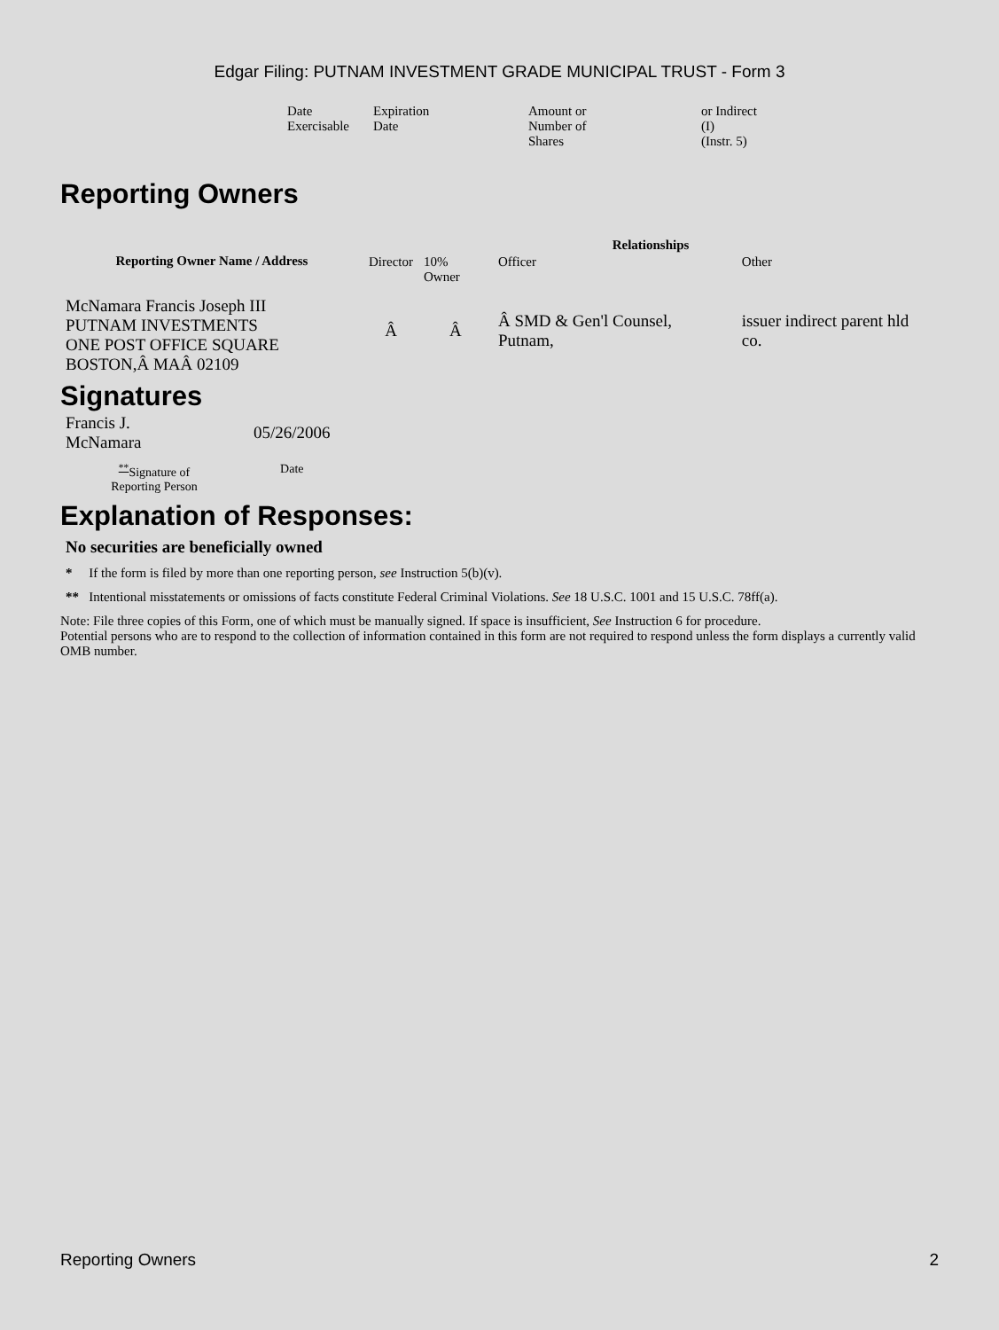Edgar Filing: PUTNAM INVESTMENT GRADE MUNICIPAL TRUST - Form 3
| Date Exercisable | Expiration Date | Amount or Number of Shares | or Indirect (I) (Instr. 5) |
Reporting Owners
| Reporting Owner Name / Address | Relationships | | | |
| --- | --- | --- | --- | --- |
| | Director | 10% Owner | Officer | Other |
| McNamara Francis Joseph III PUTNAM INVESTMENTS ONE POST OFFICE SQUARE BOSTON,Â MAÂ 02109 | Â | Â | Â SMD & Gen'l Counsel, Putnam, | issuer indirect parent hld co. |
Signatures
| Francis J. McNamara | 05/26/2006 |
| <sup>**</sup> Signature of Reporting Person | Date |
Explanation of Responses:
No securities are beneficially owned
* If the form is filed by more than one reporting person, see Instruction 5(b)(v).
** Intentional misstatements or omissions of facts constitute Federal Criminal Violations. See 18 U.S.C. 1001 and 15 U.S.C. 78ff(a).
Note: File three copies of this Form, one of which must be manually signed. If space is insufficient, See Instruction 6 for procedure.
Potential persons who are to respond to the collection of information contained in this form are not required to respond unless the form displays a currently valid OMB number.
Reporting Owners 2